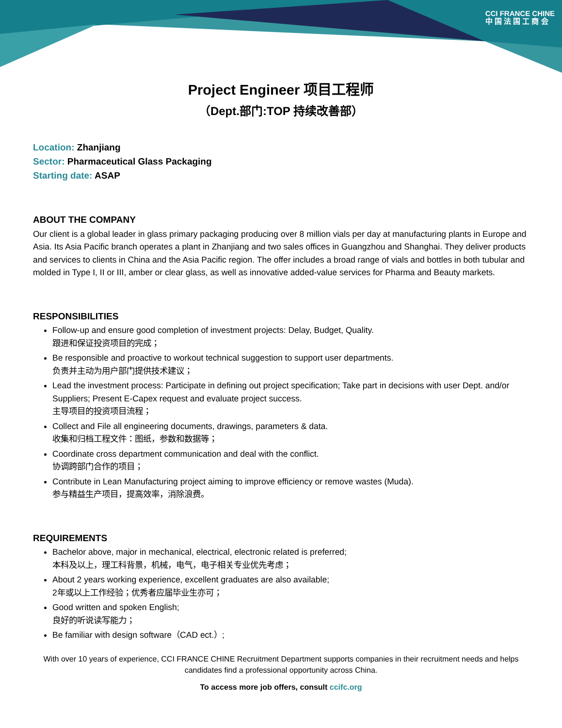CCI FRANCE CHINE
中 国 法 国 工 商 会
Project Engineer 项目工程师
（Dept.部门:TOP 持续改善部）
Location: Zhanjiang
Sector: Pharmaceutical Glass Packaging
Starting date: ASAP
ABOUT THE COMPANY
Our client is a global leader in glass primary packaging producing over 8 million vials per day at manufacturing plants in Europe and Asia. Its Asia Pacific branch operates a plant in Zhanjiang and two sales offices in Guangzhou and Shanghai. They deliver products and services to clients in China and the Asia Pacific region. The offer includes a broad range of vials and bottles in both tubular and molded in Type I, II or III, amber or clear glass, as well as innovative added-value services for Pharma and Beauty markets.
RESPONSIBILITIES
Follow-up and ensure good completion of investment projects: Delay, Budget, Quality.
跟进和保证投资项目的完成；
Be responsible and proactive to workout technical suggestion to support user departments.
负责并主动为用户部门提供技术建议；
Lead the investment process: Participate in defining out project specification; Take part in decisions with user Dept. and/or Suppliers; Present E-Capex request and evaluate project success.
主导项目的投资项目流程；
Collect and File all engineering documents, drawings, parameters & data.
收集和归档工程文件：图纸，参数和数据等；
Coordinate cross department communication and deal with the conflict.
协调跨部门合作的项目；
Contribute in Lean Manufacturing project aiming to improve efficiency or remove wastes (Muda).
参与精益生产项目，提高效率，消除浪费。
REQUIREMENTS
Bachelor above, major in mechanical, electrical, electronic related is preferred;
本科及以上，理工科背景，机械，电气，电子相关专业优先考虑；
About 2 years working experience, excellent graduates are also available;
2年或以上工作经验；优秀者应届毕业生亦可；
Good written and spoken English;
良好的听说读写能力；
Be familiar with design software（CAD ect.）;
With over 10 years of experience, CCI FRANCE CHINE Recruitment Department supports companies in their recruitment needs and helps candidates find a professional opportunity across China.
To access more job offers, consult ccifc.org